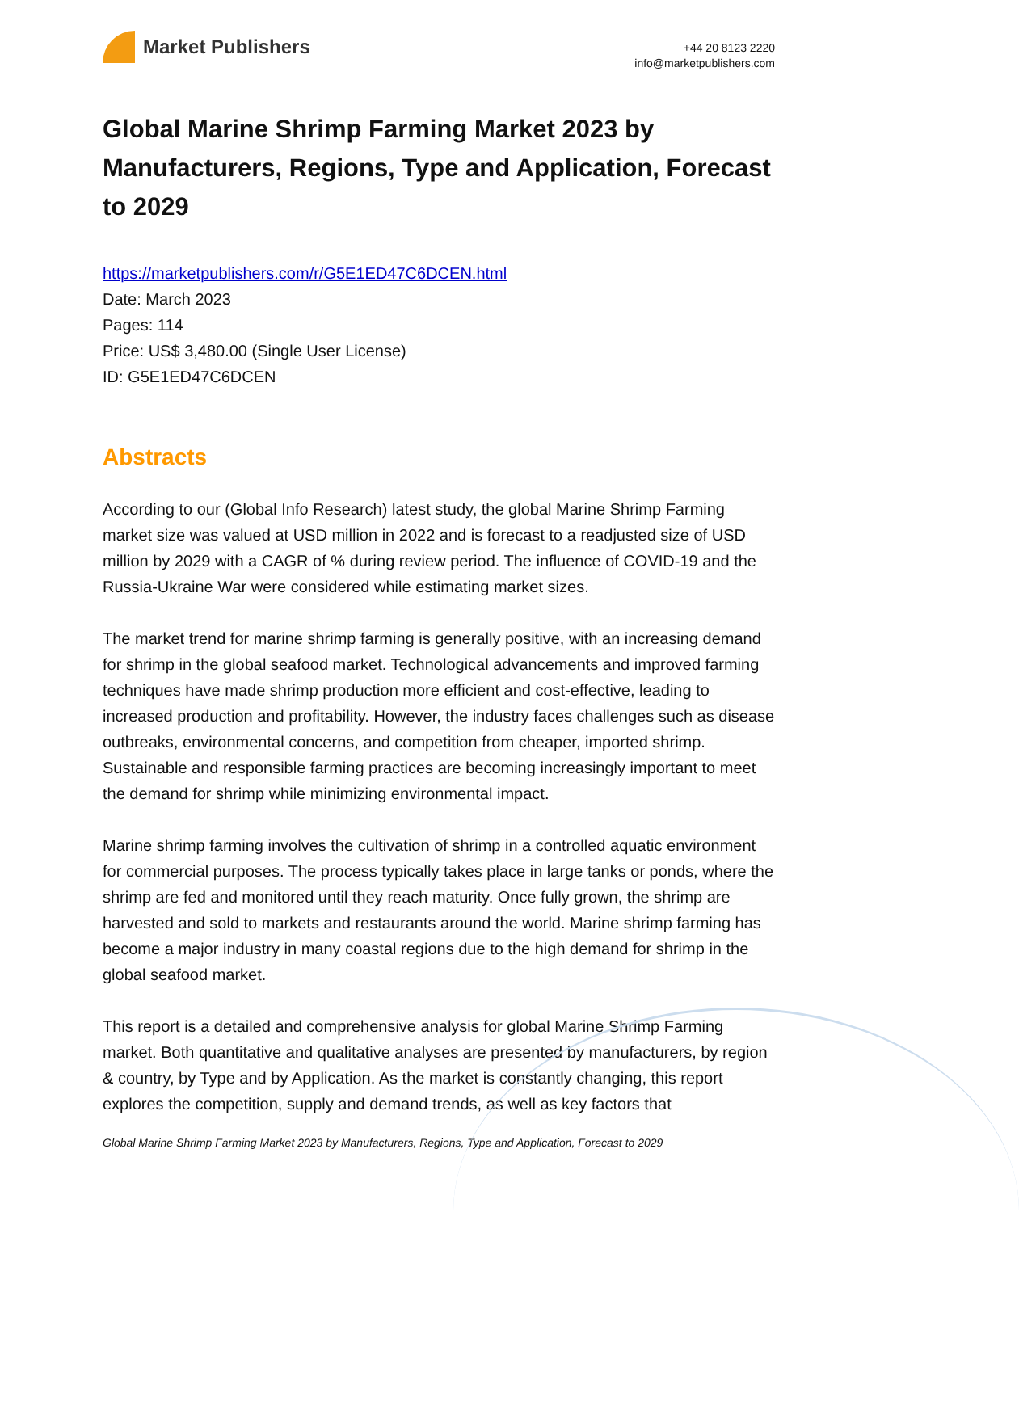Market Publishers
+44 20 8123 2220
info@marketpublishers.com
Global Marine Shrimp Farming Market 2023 by Manufacturers, Regions, Type and Application, Forecast to 2029
https://marketpublishers.com/r/G5E1ED47C6DCEN.html
Date: March 2023
Pages: 114
Price: US$ 3,480.00 (Single User License)
ID: G5E1ED47C6DCEN
Abstracts
According to our (Global Info Research) latest study, the global Marine Shrimp Farming market size was valued at USD million in 2022 and is forecast to a readjusted size of USD million by 2029 with a CAGR of % during review period. The influence of COVID-19 and the Russia-Ukraine War were considered while estimating market sizes.
The market trend for marine shrimp farming is generally positive, with an increasing demand for shrimp in the global seafood market. Technological advancements and improved farming techniques have made shrimp production more efficient and cost-effective, leading to increased production and profitability. However, the industry faces challenges such as disease outbreaks, environmental concerns, and competition from cheaper, imported shrimp. Sustainable and responsible farming practices are becoming increasingly important to meet the demand for shrimp while minimizing environmental impact.
Marine shrimp farming involves the cultivation of shrimp in a controlled aquatic environment for commercial purposes. The process typically takes place in large tanks or ponds, where the shrimp are fed and monitored until they reach maturity. Once fully grown, the shrimp are harvested and sold to markets and restaurants around the world. Marine shrimp farming has become a major industry in many coastal regions due to the high demand for shrimp in the global seafood market.
This report is a detailed and comprehensive analysis for global Marine Shrimp Farming market. Both quantitative and qualitative analyses are presented by manufacturers, by region & country, by Type and by Application. As the market is constantly changing, this report explores the competition, supply and demand trends, as well as key factors that
Global Marine Shrimp Farming Market 2023 by Manufacturers, Regions, Type and Application, Forecast to 2029